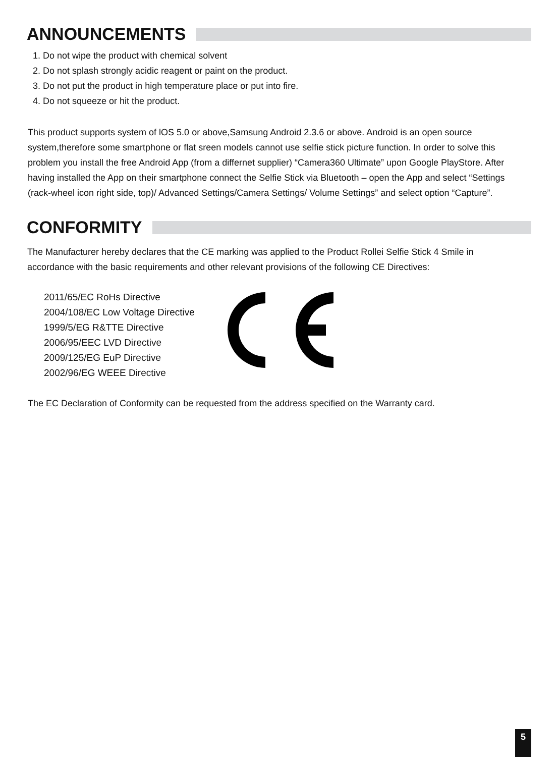ANNOUNCEMENTS
1. Do not wipe the product with chemical solvent
2. Do not splash strongly acidic reagent or paint on the product.
3. Do not put the product in high temperature place or put into fire.
4. Do not squeeze or hit the product.
This product supports system of lOS 5.0 or above,Samsung Android 2.3.6 or above. Android is an open source system,therefore some smartphone or flat sreen models cannot use selfie stick picture function. In order to solve this problem you install the free Android App (from a differnet supplier) “Camera360 Ultimate” upon Google PlayStore. After having installed the App on their smartphone connect the Selfie Stick via Bluetooth – open the App and select “Settings (rack-wheel icon right side, top)/ Advanced Settings/Camera Settings/ Volume Settings” and select option “Capture”.
CONFORMITY
The Manufacturer hereby declares that the CE marking was applied to the Product Rollei Selfie Stick 4 Smile in accordance with the basic requirements and other relevant provisions of the following CE Directives:
2011/65/EC RoHs Directive
2004/108/EC Low Voltage Directive
1999/5/EG R&TTE Directive
2006/95/EEC LVD Directive
2009/125/EG EuP Directive
2002/96/EG WEEE Directive
The EC Declaration of Conformity can be requested from the address specified on the Warranty card.
5